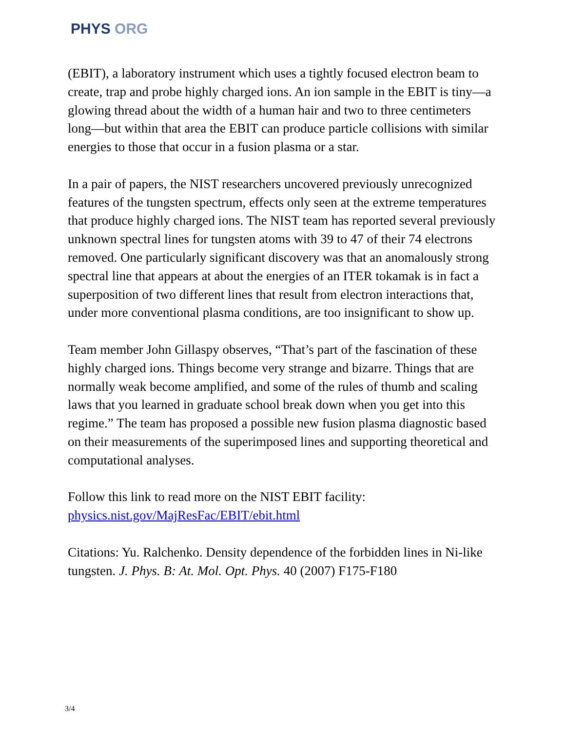PHYS ORG
(EBIT), a laboratory instrument which uses a tightly focused electron beam to create, trap and probe highly charged ions. An ion sample in the EBIT is tiny—a glowing thread about the width of a human hair and two to three centimeters long—but within that area the EBIT can produce particle collisions with similar energies to those that occur in a fusion plasma or a star.
In a pair of papers, the NIST researchers uncovered previously unrecognized features of the tungsten spectrum, effects only seen at the extreme temperatures that produce highly charged ions. The NIST team has reported several previously unknown spectral lines for tungsten atoms with 39 to 47 of their 74 electrons removed. One particularly significant discovery was that an anomalously strong spectral line that appears at about the energies of an ITER tokamak is in fact a superposition of two different lines that result from electron interactions that, under more conventional plasma conditions, are too insignificant to show up.
Team member John Gillaspy observes, “That’s part of the fascination of these highly charged ions. Things become very strange and bizarre. Things that are normally weak become amplified, and some of the rules of thumb and scaling laws that you learned in graduate school break down when you get into this regime.” The team has proposed a possible new fusion plasma diagnostic based on their measurements of the superimposed lines and supporting theoretical and computational analyses.
Follow this link to read more on the NIST EBIT facility: physics.nist.gov/MajResFac/EBIT/ebit.html
Citations: Yu. Ralchenko. Density dependence of the forbidden lines in Ni-like tungsten. J. Phys. B: At. Mol. Opt. Phys. 40 (2007) F175-F180
3/4